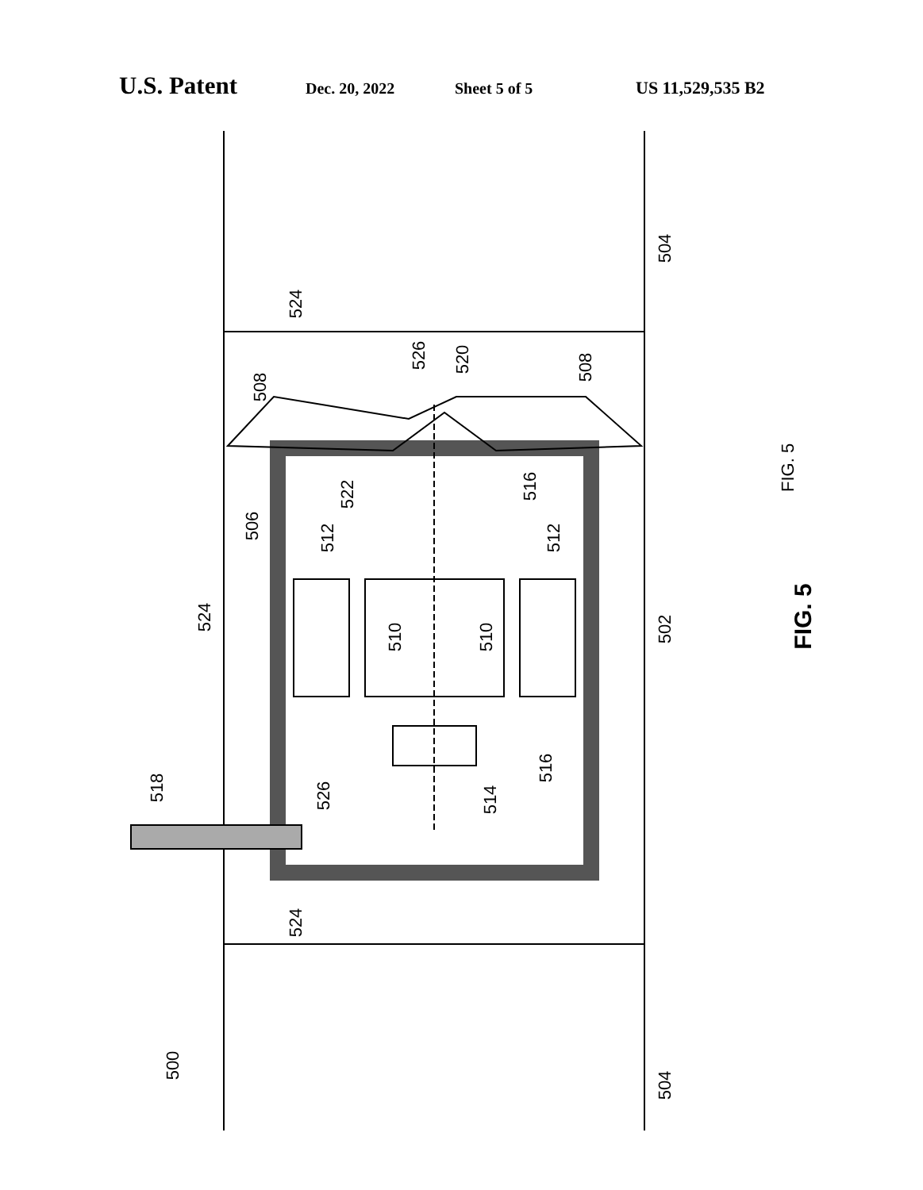U.S. Patent Dec. 20, 2022 Sheet 5 of 5 US 11,529,535 B2
FIG. 5
FIG. 5
500
504
502
504
506
508
508
510 510
512 512
514
516
516
518
520
522
524
524
524
526
526